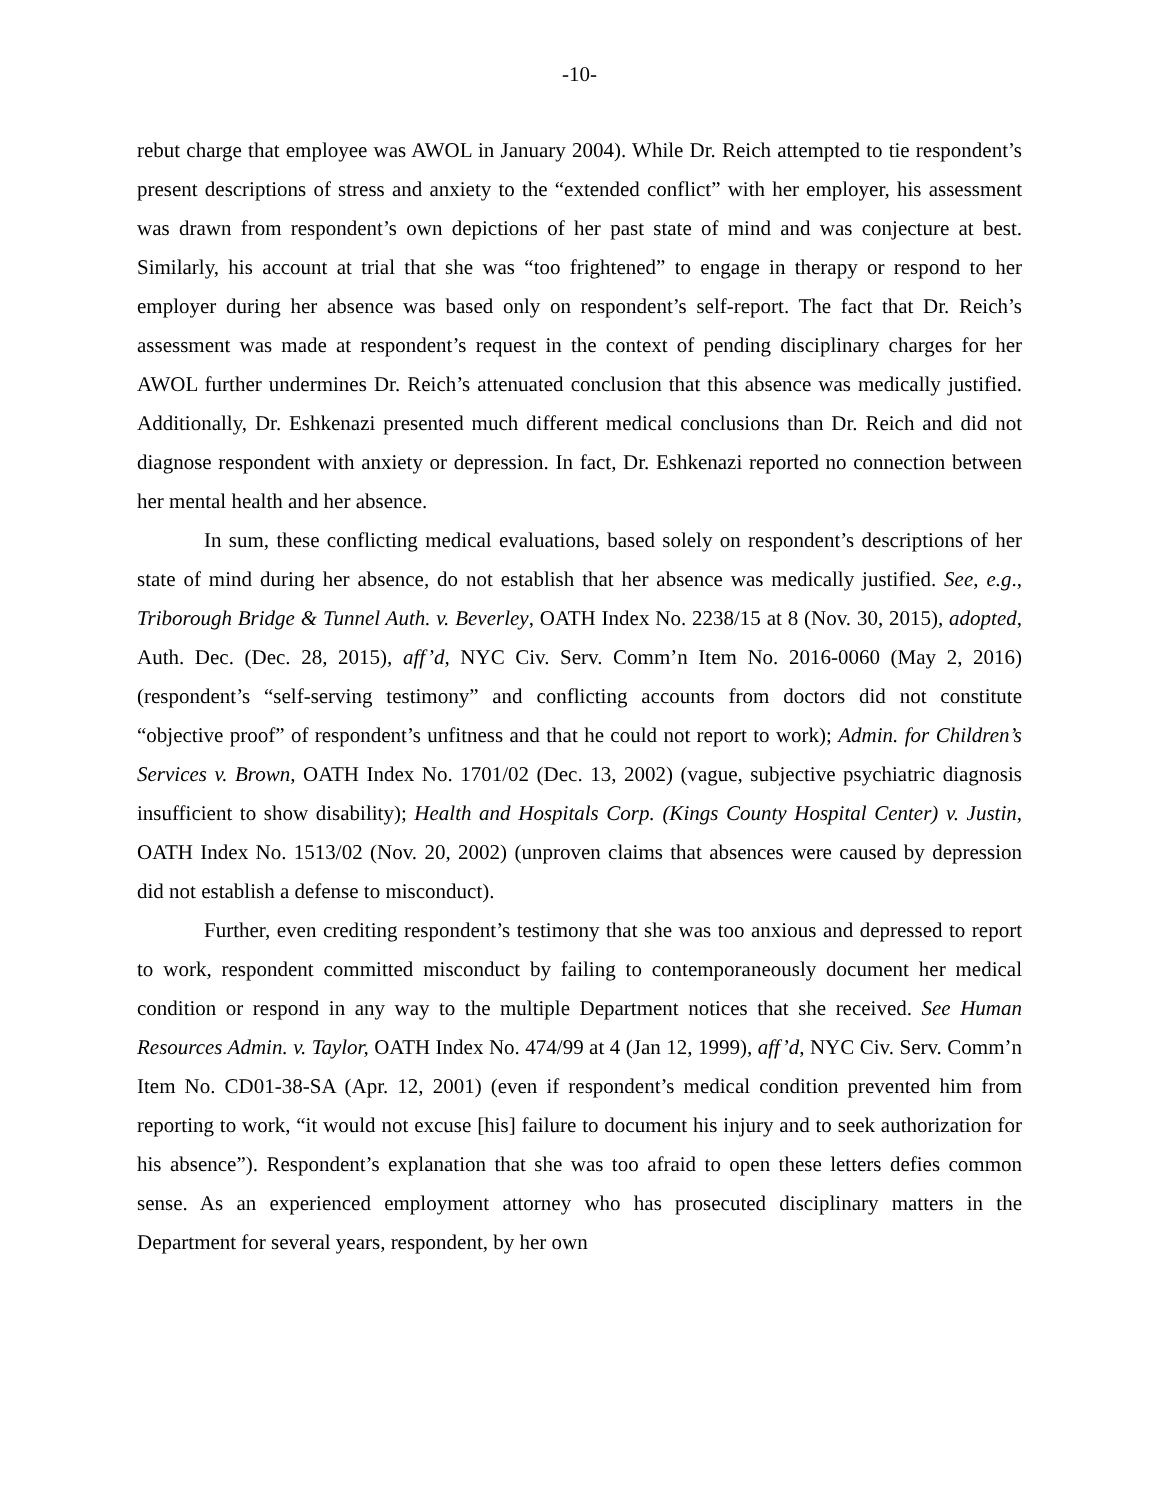-10-
rebut charge that employee was AWOL in January 2004). While Dr. Reich attempted to tie respondent’s present descriptions of stress and anxiety to the “extended conflict” with her employer, his assessment was drawn from respondent’s own depictions of her past state of mind and was conjecture at best. Similarly, his account at trial that she was “too frightened” to engage in therapy or respond to her employer during her absence was based only on respondent’s self-report. The fact that Dr. Reich’s assessment was made at respondent’s request in the context of pending disciplinary charges for her AWOL further undermines Dr. Reich’s attenuated conclusion that this absence was medically justified. Additionally, Dr. Eshkenazi presented much different medical conclusions than Dr. Reich and did not diagnose respondent with anxiety or depression. In fact, Dr. Eshkenazi reported no connection between her mental health and her absence.
In sum, these conflicting medical evaluations, based solely on respondent’s descriptions of her state of mind during her absence, do not establish that her absence was medically justified. See, e.g., Triborough Bridge & Tunnel Auth. v. Beverley, OATH Index No. 2238/15 at 8 (Nov. 30, 2015), adopted, Auth. Dec. (Dec. 28, 2015), aff’d, NYC Civ. Serv. Comm’n Item No. 2016-0060 (May 2, 2016) (respondent’s “self-serving testimony” and conflicting accounts from doctors did not constitute “objective proof” of respondent’s unfitness and that he could not report to work); Admin. for Children’s Services v. Brown, OATH Index No. 1701/02 (Dec. 13, 2002) (vague, subjective psychiatric diagnosis insufficient to show disability); Health and Hospitals Corp. (Kings County Hospital Center) v. Justin, OATH Index No. 1513/02 (Nov. 20, 2002) (unproven claims that absences were caused by depression did not establish a defense to misconduct).
Further, even crediting respondent’s testimony that she was too anxious and depressed to report to work, respondent committed misconduct by failing to contemporaneously document her medical condition or respond in any way to the multiple Department notices that she received. See Human Resources Admin. v. Taylor, OATH Index No. 474/99 at 4 (Jan 12, 1999), aff’d, NYC Civ. Serv. Comm’n Item No. CD01-38-SA (Apr. 12, 2001) (even if respondent’s medical condition prevented him from reporting to work, “it would not excuse [his] failure to document his injury and to seek authorization for his absence”). Respondent’s explanation that she was too afraid to open these letters defies common sense. As an experienced employment attorney who has prosecuted disciplinary matters in the Department for several years, respondent, by her own